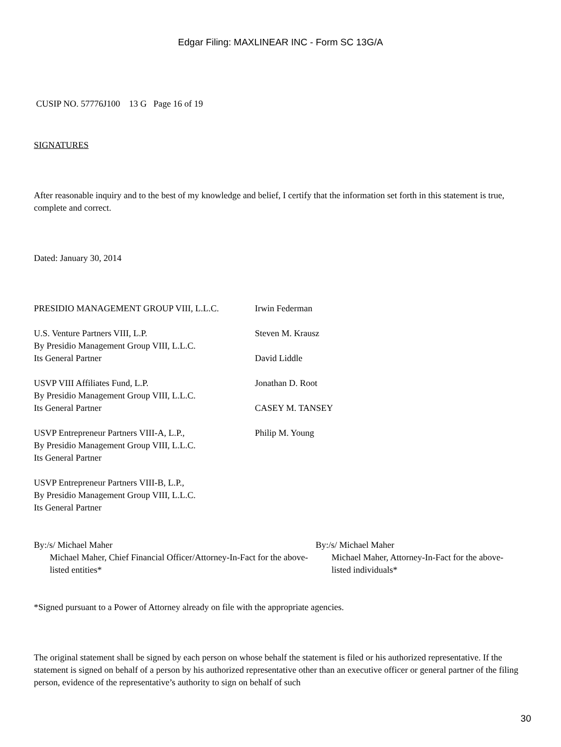Edgar Filing: MAXLINEAR INC - Form SC 13G/A
CUSIP NO. 57776J100 13 G Page 16 of 19
SIGNATURES
After reasonable inquiry and to the best of my knowledge and belief, I certify that the information set forth in this statement is true, complete and correct.
Dated: January 30, 2014
PRESIDIO MANAGEMENT GROUP VIII, L.L.C. Irwin Federman
U.S. Venture Partners VIII, L.P.
By Presidio Management Group VIII, L.L.C.
Its General Partner
Steven M. Krausz
David Liddle
USVP VIII Affiliates Fund, L.P.
By Presidio Management Group VIII, L.L.C.
Its General Partner
Jonathan D. Root
CASEY M. TANSEY
USVP Entrepreneur Partners VIII-A, L.P.,
By Presidio Management Group VIII, L.L.C.
Its General Partner
Philip M. Young
USVP Entrepreneur Partners VIII-B, L.P.,
By Presidio Management Group VIII, L.L.C.
Its General Partner
By:/s/ Michael Maher
Michael Maher, Chief Financial Officer/Attorney-In-Fact for the above-listed entities*
By:/s/ Michael Maher
Michael Maher, Attorney-In-Fact for the above-listed individuals*
*Signed pursuant to a Power of Attorney already on file with the appropriate agencies.
The original statement shall be signed by each person on whose behalf the statement is filed or his authorized representative. If the statement is signed on behalf of a person by his authorized representative other than an executive officer or general partner of the filing person, evidence of the representative’s authority to sign on behalf of such
30